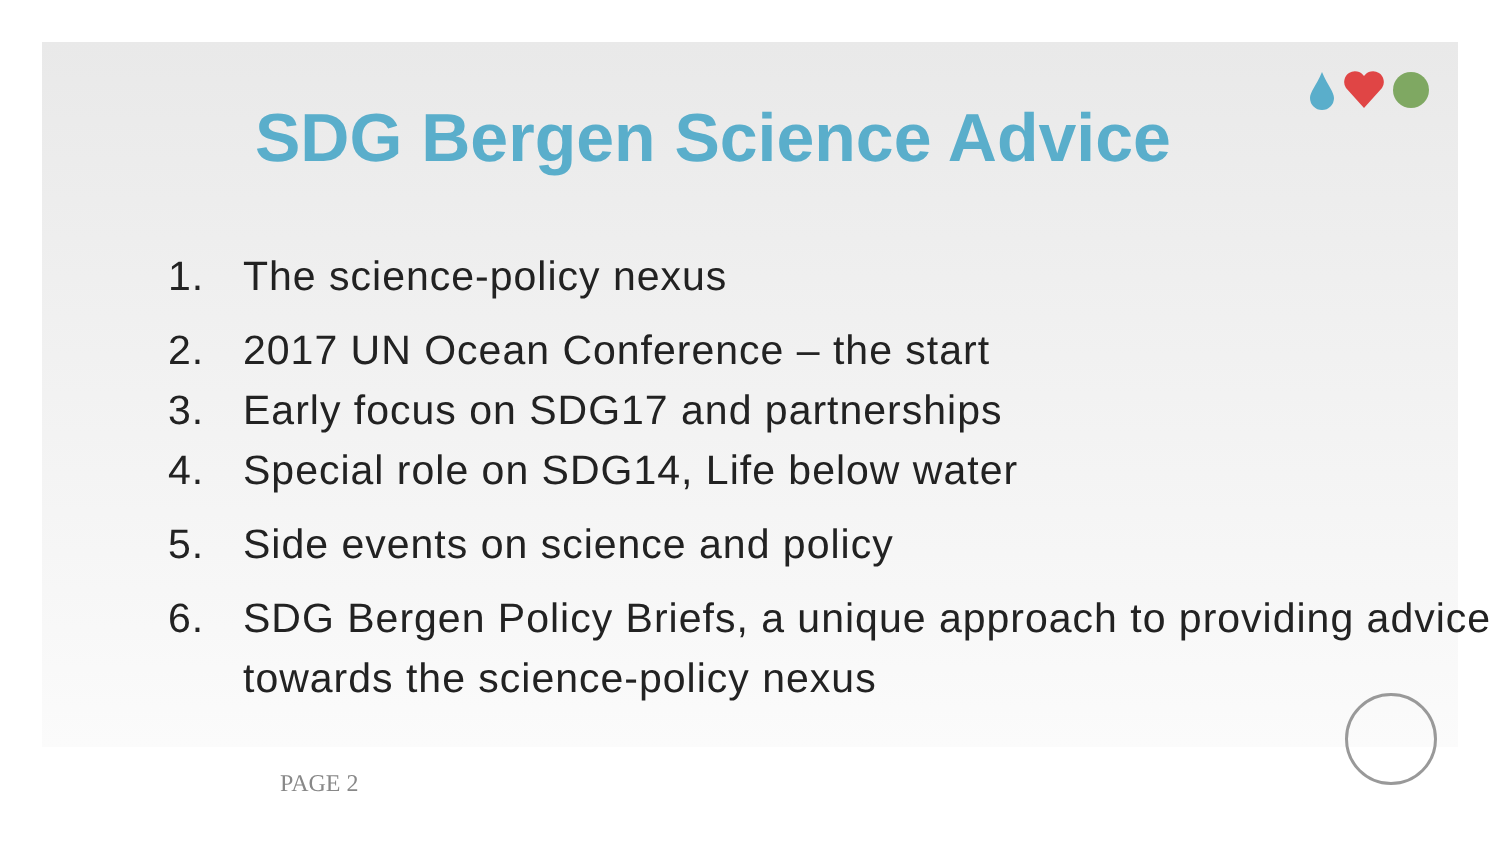SDG Bergen Science Advice
1. The science-policy nexus
2. 2017 UN Ocean Conference – the start
3. Early focus on SDG17 and partnerships
4. Special role on SDG14, Life below water
5. Side events on science and policy
6. SDG Bergen Policy Briefs, a unique approach to providing advice towards the science-policy nexus
PAGE 2